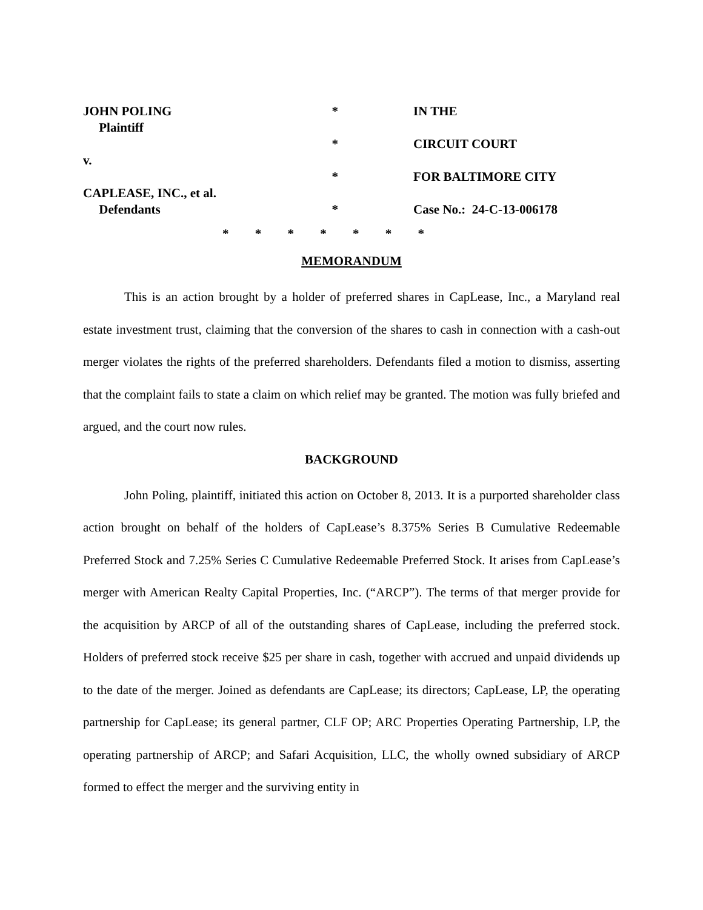JOHN POLING Plaintiff v. CAPLEASE, INC., et al. Defendants
* * * *
IN THE CIRCUIT COURT FOR BALTIMORE CITY Case No.: 24-C-13-006178
* * * * * * *
MEMORANDUM
This is an action brought by a holder of preferred shares in CapLease, Inc., a Maryland real estate investment trust, claiming that the conversion of the shares to cash in connection with a cash-out merger violates the rights of the preferred shareholders. Defendants filed a motion to dismiss, asserting that the complaint fails to state a claim on which relief may be granted. The motion was fully briefed and argued, and the court now rules.
BACKGROUND
John Poling, plaintiff, initiated this action on October 8, 2013. It is a purported shareholder class action brought on behalf of the holders of CapLease’s 8.375% Series B Cumulative Redeemable Preferred Stock and 7.25% Series C Cumulative Redeemable Preferred Stock. It arises from CapLease’s merger with American Realty Capital Properties, Inc. (“ARCP”). The terms of that merger provide for the acquisition by ARCP of all of the outstanding shares of CapLease, including the preferred stock. Holders of preferred stock receive $25 per share in cash, together with accrued and unpaid dividends up to the date of the merger. Joined as defendants are CapLease; its directors; CapLease, LP, the operating partnership for CapLease; its general partner, CLF OP; ARC Properties Operating Partnership, LP, the operating partnership of ARCP; and Safari Acquisition, LLC, the wholly owned subsidiary of ARCP formed to effect the merger and the surviving entity in